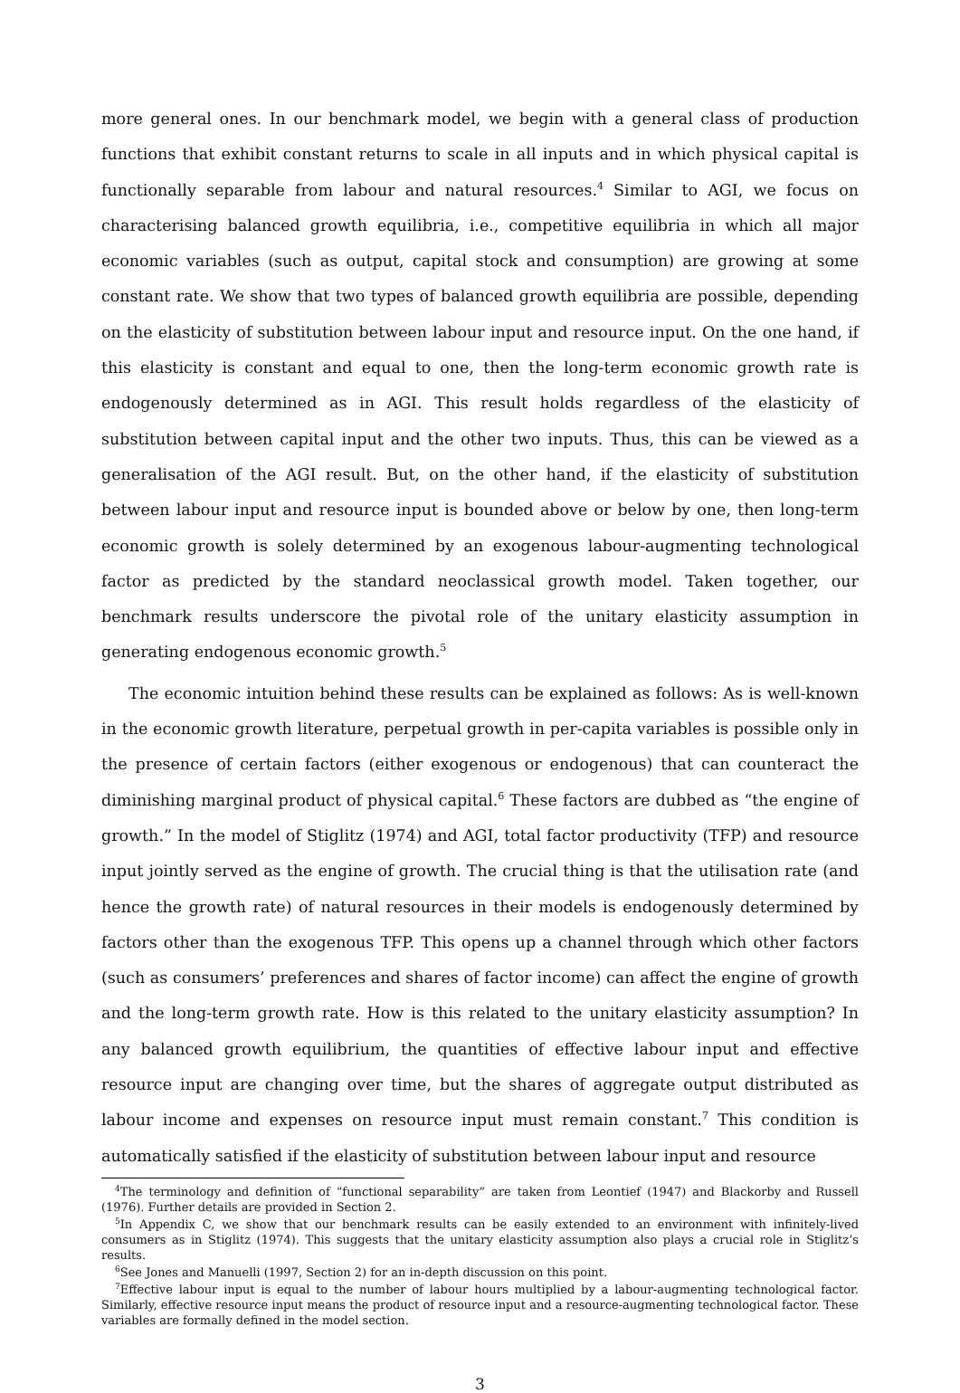more general ones. In our benchmark model, we begin with a general class of production functions that exhibit constant returns to scale in all inputs and in which physical capital is functionally separable from labour and natural resources.<sup>4</sup> Similar to AGI, we focus on characterising balanced growth equilibria, i.e., competitive equilibria in which all major economic variables (such as output, capital stock and consumption) are growing at some constant rate. We show that two types of balanced growth equilibria are possible, depending on the elasticity of substitution between labour input and resource input. On the one hand, if this elasticity is constant and equal to one, then the long-term economic growth rate is endogenously determined as in AGI. This result holds regardless of the elasticity of substitution between capital input and the other two inputs. Thus, this can be viewed as a generalisation of the AGI result. But, on the other hand, if the elasticity of substitution between labour input and resource input is bounded above or below by one, then long-term economic growth is solely determined by an exogenous labour-augmenting technological factor as predicted by the standard neoclassical growth model. Taken together, our benchmark results underscore the pivotal role of the unitary elasticity assumption in generating endogenous economic growth.<sup>5</sup>
The economic intuition behind these results can be explained as follows: As is well-known in the economic growth literature, perpetual growth in per-capita variables is possible only in the presence of certain factors (either exogenous or endogenous) that can counteract the diminishing marginal product of physical capital.<sup>6</sup> These factors are dubbed as “the engine of growth.” In the model of Stiglitz (1974) and AGI, total factor productivity (TFP) and resource input jointly served as the engine of growth. The crucial thing is that the utilisation rate (and hence the growth rate) of natural resources in their models is endogenously determined by factors other than the exogenous TFP. This opens up a channel through which other factors (such as consumers’ preferences and shares of factor income) can affect the engine of growth and the long-term growth rate. How is this related to the unitary elasticity assumption? In any balanced growth equilibrium, the quantities of effective labour input and effective resource input are changing over time, but the shares of aggregate output distributed as labour income and expenses on resource input must remain constant.<sup>7</sup> This condition is automatically satisfied if the elasticity of substitution between labour input and resource
<sup>4</sup> The terminology and definition of “functional separability” are taken from Leontief (1947) and Blackorby and Russell (1976). Further details are provided in Section 2.
<sup>5</sup> In Appendix C, we show that our benchmark results can be easily extended to an environment with infinitely-lived consumers as in Stiglitz (1974). This suggests that the unitary elasticity assumption also plays a crucial role in Stiglitz’s results.
<sup>6</sup> See Jones and Manuelli (1997, Section 2) for an in-depth discussion on this point.
<sup>7</sup> Effective labour input is equal to the number of labour hours multiplied by a labour-augmenting technological factor. Similarly, effective resource input means the product of resource input and a resource-augmenting technological factor. These variables are formally defined in the model section.
3